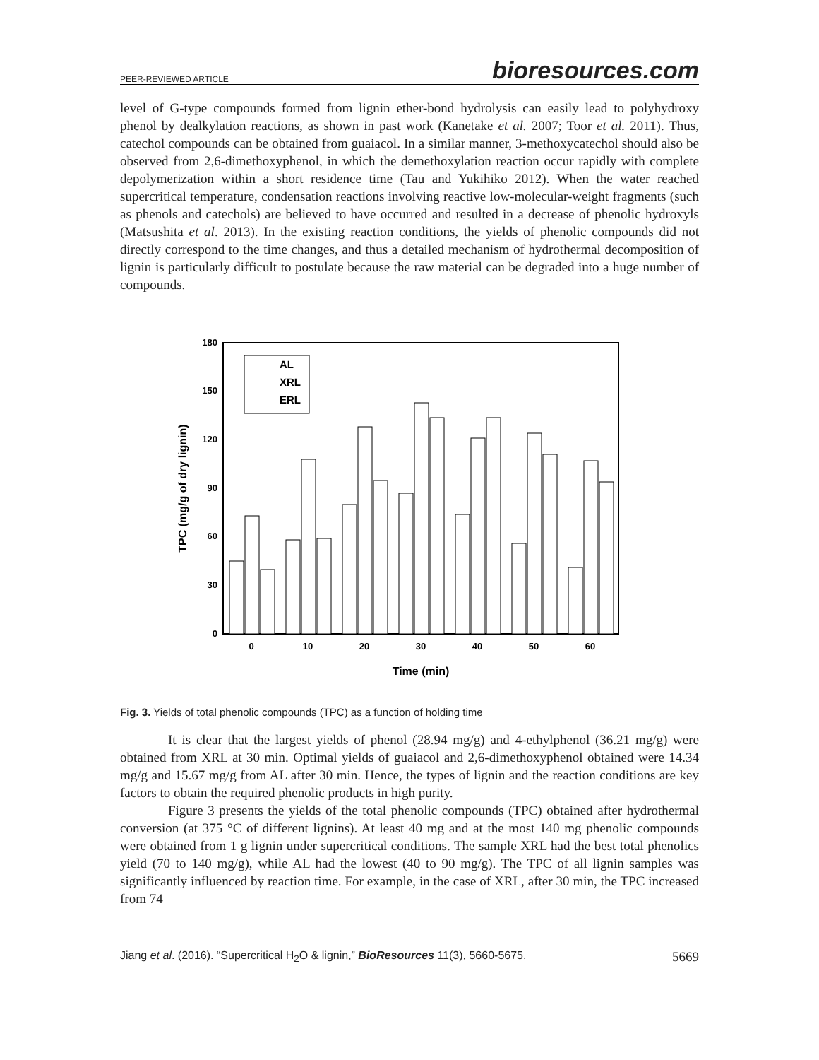PEER-REVIEWED ARTICLE bioresources.com
level of G-type compounds formed from lignin ether-bond hydrolysis can easily lead to polyhydroxy phenol by dealkylation reactions, as shown in past work (Kanetake et al. 2007; Toor et al. 2011). Thus, catechol compounds can be obtained from guaiacol. In a similar manner, 3-methoxycatechol should also be observed from 2,6-dimethoxyphenol, in which the demethoxylation reaction occur rapidly with complete depolymerization within a short residence time (Tau and Yukihiko 2012). When the water reached supercritical temperature, condensation reactions involving reactive low-molecular-weight fragments (such as phenols and catechols) are believed to have occurred and resulted in a decrease of phenolic hydroxyls (Matsushita et al. 2013). In the existing reaction conditions, the yields of phenolic compounds did not directly correspond to the time changes, and thus a detailed mechanism of hydrothermal decomposition of lignin is particularly difficult to postulate because the raw material can be degraded into a huge number of compounds.
0
30
60
90
120
150
180
0
10
20
30
40
50
60
Time (min)
TPC (mg/g of dry lignin)
AL
XRL
ERL
Fig. 3. Yields of total phenolic compounds (TPC) as a function of holding time
It is clear that the largest yields of phenol (28.94 mg/g) and 4-ethylphenol (36.21 mg/g) were obtained from XRL at 30 min. Optimal yields of guaiacol and 2,6-dimethoxyphenol obtained were 14.34 mg/g and 15.67 mg/g from AL after 30 min. Hence, the types of lignin and the reaction conditions are key factors to obtain the required phenolic products in high purity.
Figure 3 presents the yields of the total phenolic compounds (TPC) obtained after hydrothermal conversion (at 375 °C of different lignins). At least 40 mg and at the most 140 mg phenolic compounds were obtained from 1 g lignin under supercritical conditions. The sample XRL had the best total phenolics yield (70 to 140 mg/g), while AL had the lowest (40 to 90 mg/g). The TPC of all lignin samples was significantly influenced by reaction time. For example, in the case of XRL, after 30 min, the TPC increased from 74
Jiang et al. (2016). “Supercritical H<sub>2</sub>O & lignin,” BioResources 11(3), 5660-5675. 5669